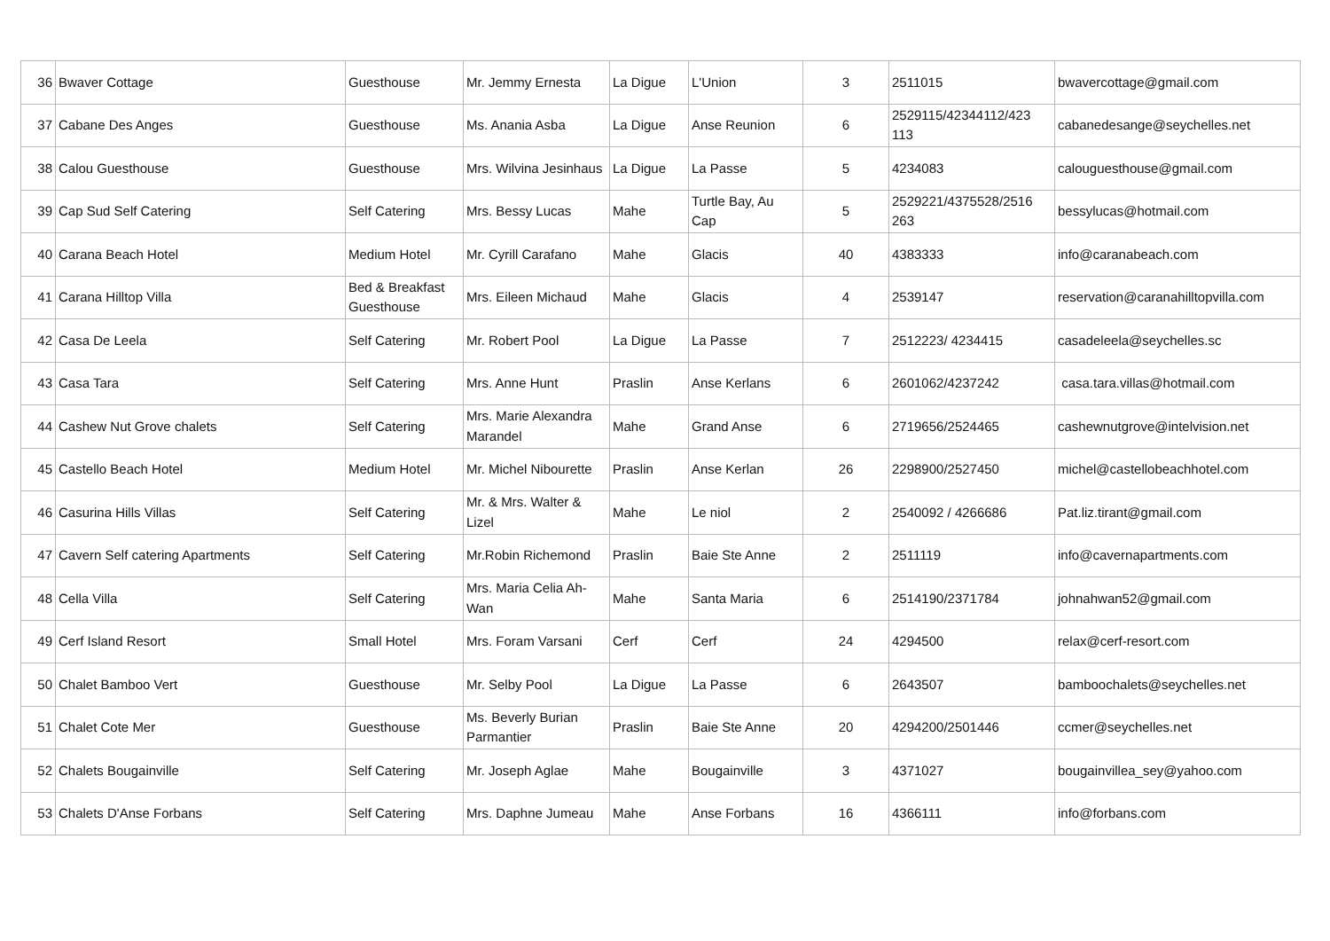| 36 | Bwaver Cottage | Guesthouse | Mr. Jemmy Ernesta | La Digue | L'Union | 3 | 2511015 | bwavercottage@gmail.com |
| 37 | Cabane Des Anges | Guesthouse | Ms. Anania Asba | La Digue | Anse Reunion | 6 | 2529115/42344112/423 113 | cabanedesange@seychelles.net |
| 38 | Calou Guesthouse | Guesthouse | Mrs. Wilvina Jesinhaus | La Digue | La Passe | 5 | 4234083 | calouguesthouse@gmail.com |
| 39 | Cap Sud Self Catering | Self Catering | Mrs. Bessy Lucas | Mahe | Turtle Bay, Au Cap | 5 | 2529221/4375528/2516 263 | bessylucas@hotmail.com |
| 40 | Carana Beach Hotel | Medium Hotel | Mr. Cyrill Carafano | Mahe | Glacis | 40 | 4383333 | info@caranabeach.com |
| 41 | Carana Hilltop Villa | Bed & Breakfast Guesthouse | Mrs. Eileen Michaud | Mahe | Glacis | 4 | 2539147 | reservation@caranahilltopvilla.com |
| 42 | Casa De Leela | Self Catering | Mr. Robert Pool | La Digue | La Passe | 7 | 2512223/ 4234415 | casadeleela@seychelles.sc |
| 43 | Casa Tara | Self Catering | Mrs. Anne Hunt | Praslin | Anse Kerlans | 6 | 2601062/4237242 | casa.tara.villas@hotmail.com |
| 44 | Cashew Nut Grove chalets | Self Catering | Mrs. Marie Alexandra Marandel | Mahe | Grand Anse | 6 | 2719656/2524465 | cashewnutgrove@intelvision.net |
| 45 | Castello Beach Hotel | Medium Hotel | Mr. Michel Nibourette | Praslin | Anse Kerlan | 26 | 2298900/2527450 | michel@castellobeachhotel.com |
| 46 | Casurina Hills Villas | Self Catering | Mr. & Mrs. Walter & Lizel | Mahe | Le niol | 2 | 2540092 / 4266686 | Pat.liz.tirant@gmail.com |
| 47 | Cavern Self catering Apartments | Self Catering | Mr.Robin Richemond | Praslin | Baie Ste Anne | 2 | 2511119 | info@cavernapartments.com |
| 48 | Cella Villa | Self Catering | Mrs. Maria Celia Ah-Wan | Mahe | Santa Maria | 6 | 2514190/2371784 | johnahwan52@gmail.com |
| 49 | Cerf Island Resort | Small Hotel | Mrs. Foram Varsani | Cerf | Cerf | 24 | 4294500 | relax@cerf-resort.com |
| 50 | Chalet Bamboo Vert | Guesthouse | Mr. Selby Pool | La Digue | La Passe | 6 | 2643507 | bamboochalets@seychelles.net |
| 51 | Chalet Cote Mer | Guesthouse | Ms. Beverly Burian Parmantier | Praslin | Baie Ste Anne | 20 | 4294200/2501446 | ccmer@seychelles.net |
| 52 | Chalets Bougainville | Self Catering | Mr. Joseph Aglae | Mahe | Bougainville | 3 | 4371027 | bougainvillea_sey@yahoo.com |
| 53 | Chalets D'Anse Forbans | Self Catering | Mrs. Daphne Jumeau | Mahe | Anse Forbans | 16 | 4366111 | info@forbans.com |